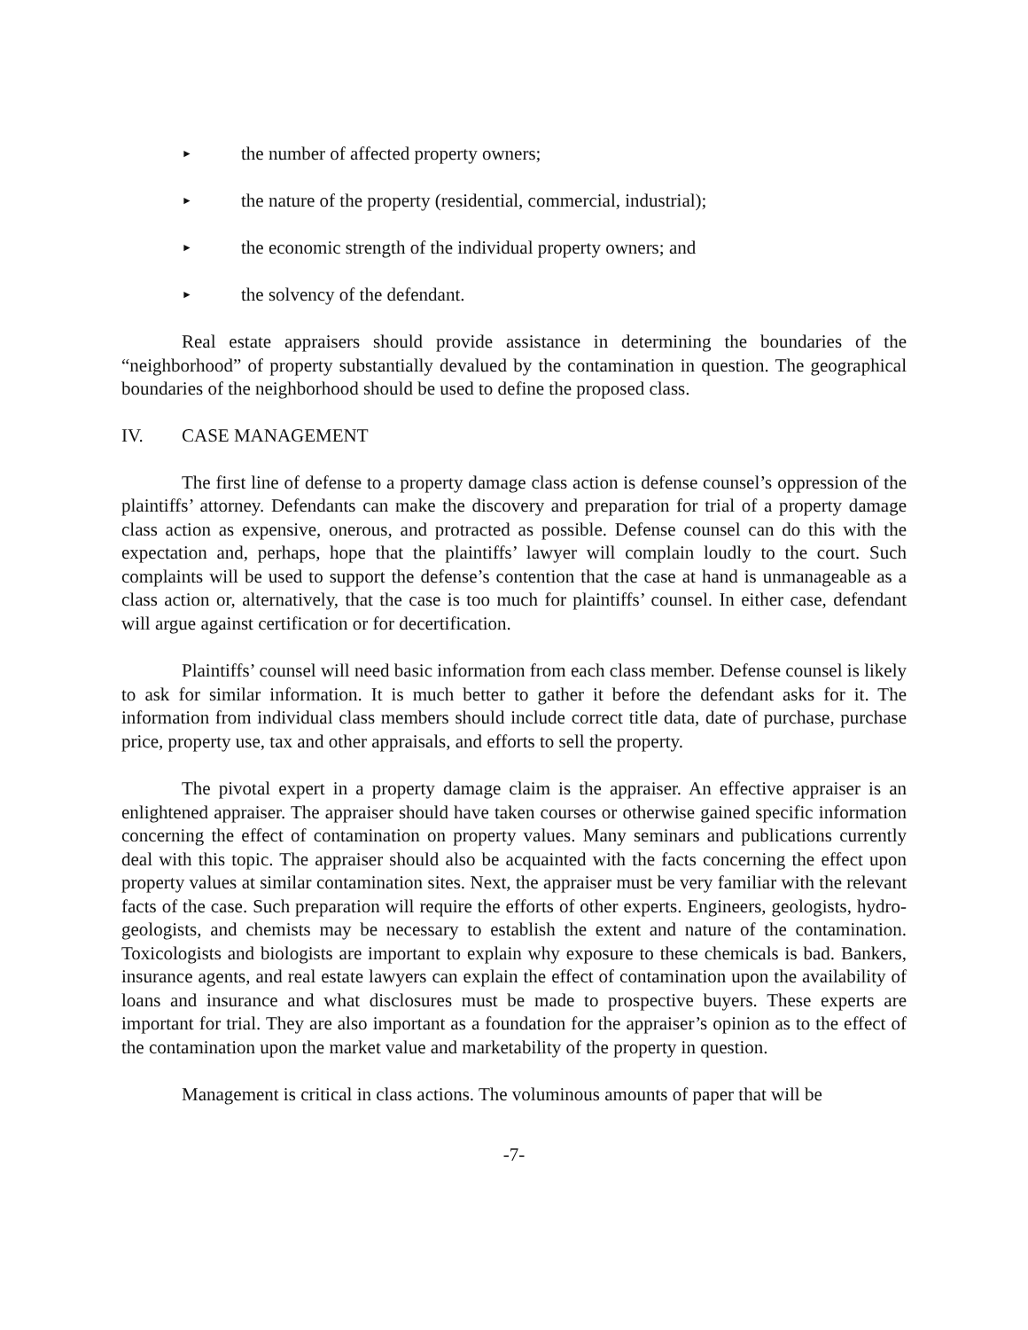► the number of affected property owners;
► the nature of the property (residential, commercial, industrial);
► the economic strength of the individual property owners; and
► the solvency of the defendant.
Real estate appraisers should provide assistance in determining the boundaries of the “neighborhood” of property substantially devalued by the contamination in question. The geographical boundaries of the neighborhood should be used to define the proposed class.
IV. CASE MANAGEMENT
The first line of defense to a property damage class action is defense counsel’s oppression of the plaintiffs’ attorney. Defendants can make the discovery and preparation for trial of a property damage class action as expensive, onerous, and protracted as possible. Defense counsel can do this with the expectation and, perhaps, hope that the plaintiffs’ lawyer will complain loudly to the court. Such complaints will be used to support the defense’s contention that the case at hand is unmanageable as a class action or, alternatively, that the case is too much for plaintiffs’ counsel. In either case, defendant will argue against certification or for decertification.
Plaintiffs’ counsel will need basic information from each class member. Defense counsel is likely to ask for similar information. It is much better to gather it before the defendant asks for it. The information from individual class members should include correct title data, date of purchase, purchase price, property use, tax and other appraisals, and efforts to sell the property.
The pivotal expert in a property damage claim is the appraiser. An effective appraiser is an enlightened appraiser. The appraiser should have taken courses or otherwise gained specific information concerning the effect of contamination on property values. Many seminars and publications currently deal with this topic. The appraiser should also be acquainted with the facts concerning the effect upon property values at similar contamination sites. Next, the appraiser must be very familiar with the relevant facts of the case. Such preparation will require the efforts of other experts. Engineers, geologists, hydro-geologists, and chemists may be necessary to establish the extent and nature of the contamination. Toxicologists and biologists are important to explain why exposure to these chemicals is bad. Bankers, insurance agents, and real estate lawyers can explain the effect of contamination upon the availability of loans and insurance and what disclosures must be made to prospective buyers. These experts are important for trial. They are also important as a foundation for the appraiser’s opinion as to the effect of the contamination upon the market value and marketability of the property in question.
Management is critical in class actions. The voluminous amounts of paper that will be
-7-